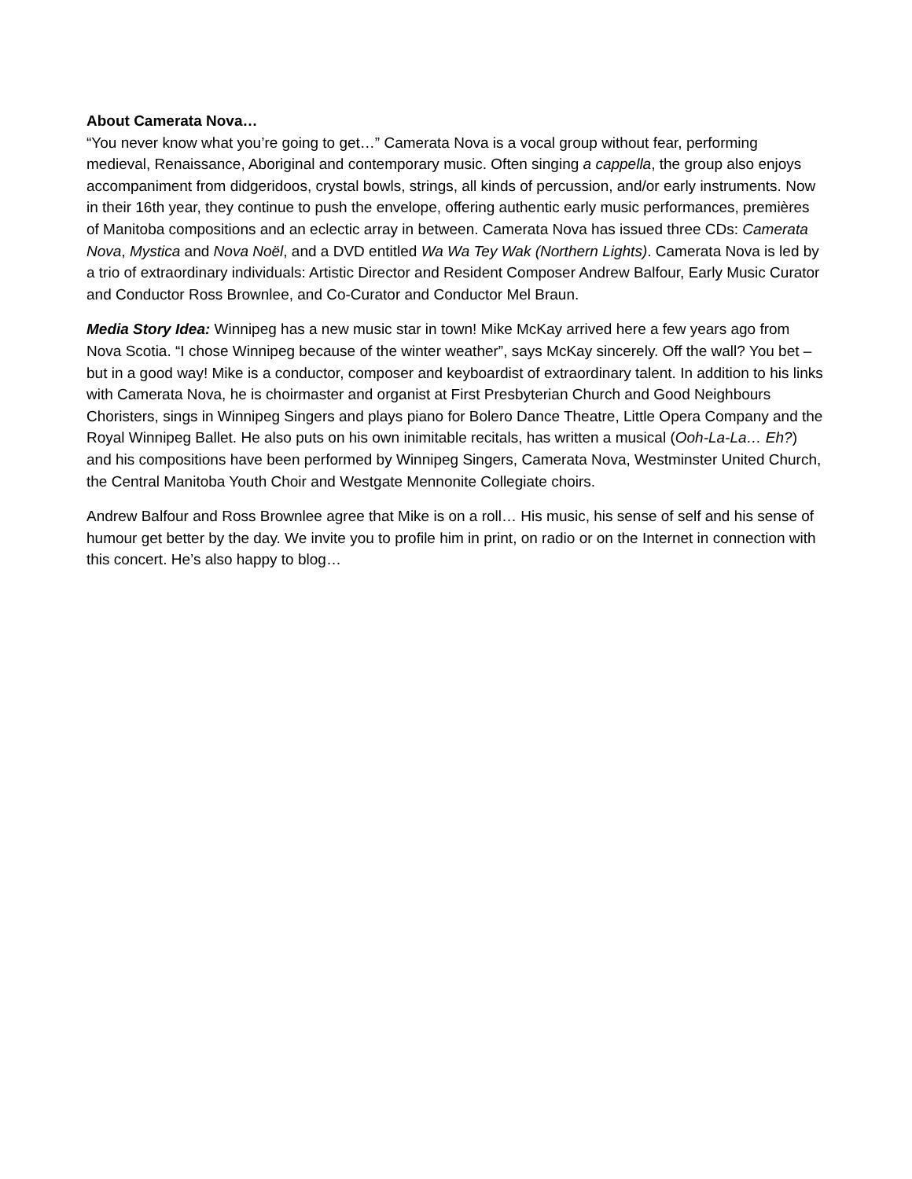About Camerata Nova…
“You never know what you’re going to get…” Camerata Nova is a vocal group without fear, performing medieval, Renaissance, Aboriginal and contemporary music. Often singing a cappella, the group also enjoys accompaniment from didgeridoos, crystal bowls, strings, all kinds of percussion, and/or early instruments. Now in their 16th year, they continue to push the envelope, offering authentic early music performances, premières of Manitoba compositions and an eclectic array in between. Camerata Nova has issued three CDs: Camerata Nova, Mystica and Nova Noël, and a DVD entitled Wa Wa Tey Wak (Northern Lights). Camerata Nova is led by a trio of extraordinary individuals: Artistic Director and Resident Composer Andrew Balfour, Early Music Curator and Conductor Ross Brownlee, and Co-Curator and Conductor Mel Braun.
Media Story Idea: Winnipeg has a new music star in town! Mike McKay arrived here a few years ago from Nova Scotia. “I chose Winnipeg because of the winter weather”, says McKay sincerely. Off the wall? You bet – but in a good way! Mike is a conductor, composer and keyboardist of extraordinary talent. In addition to his links with Camerata Nova, he is choirmaster and organist at First Presbyterian Church and Good Neighbours Choristers, sings in Winnipeg Singers and plays piano for Bolero Dance Theatre, Little Opera Company and the Royal Winnipeg Ballet. He also puts on his own inimitable recitals, has written a musical (Ooh-La-La… Eh?) and his compositions have been performed by Winnipeg Singers, Camerata Nova, Westminster United Church, the Central Manitoba Youth Choir and Westgate Mennonite Collegiate choirs.
Andrew Balfour and Ross Brownlee agree that Mike is on a roll… His music, his sense of self and his sense of humour get better by the day. We invite you to profile him in print, on radio or on the Internet in connection with this concert. He’s also happy to blog…